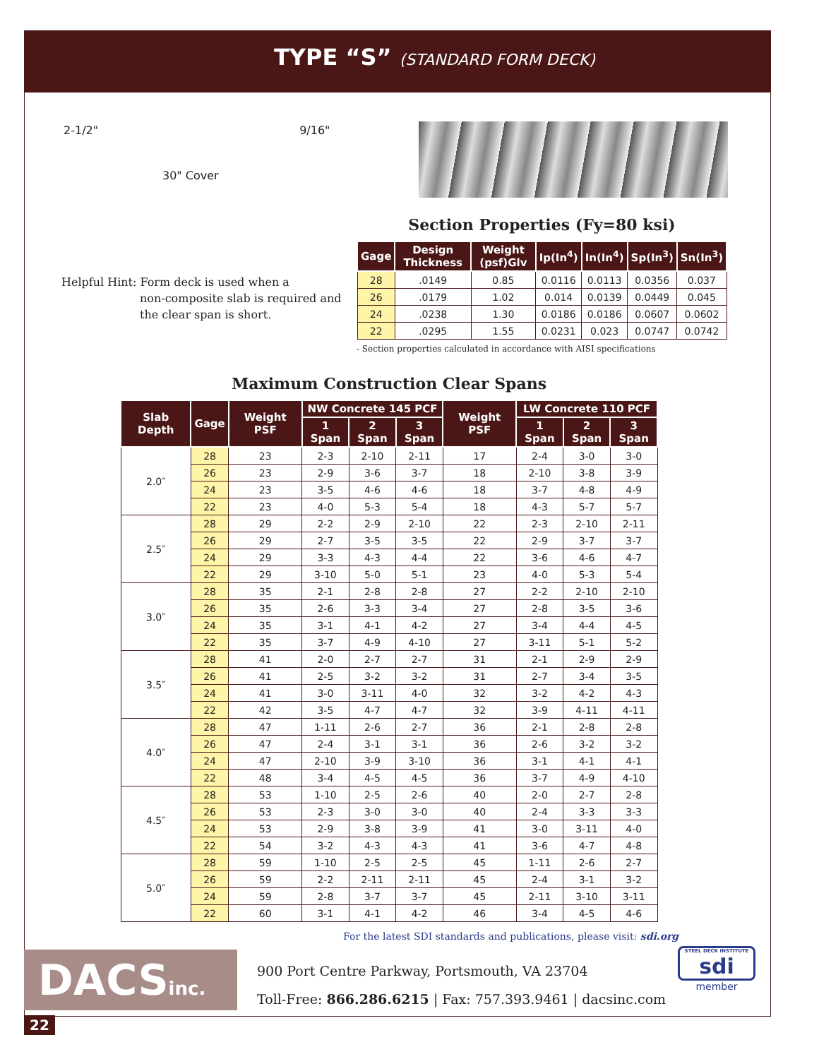TYPE “S” (STANDARD FORM DECK)
2-1/2" 9/16"
30" Cover
Section Properties (Fy=80 ksi)
| Gage | Design Thickness | Weight (psf)Glv | Ip(In<sup>4</sup>) | In(In<sup>4</sup>) | Sp(In<sup>3</sup>) | Sn(In<sup>3</sup>) |
| --- | --- | --- | --- | --- | --- | --- |
| 28 | .0149 | 0.85 | 0.0116 | 0.0113 | 0.0356 | 0.037 |
| 26 | .0179 | 1.02 | 0.014 | 0.0139 | 0.0449 | 0.045 |
| 24 | .0238 | 1.30 | 0.0186 | 0.0186 | 0.0607 | 0.0602 |
| 22 | .0295 | 1.55 | 0.0231 | 0.023 | 0.0747 | 0.0742 |
- Section properties calculated in accordance with AISI specifications
Helpful Hint: Form deck is used when a
non-composite slab is required and
the clear span is short.
Maximum Construction Clear Spans
| Slab Depth | Gage | Weight PSF | NW Concrete 145 PCF | | | Weight PSF | LW Concrete 110 PCF | | |
| --- | --- | --- | --- | --- | --- | --- | --- | --- | --- |
| | | | 1 Span | 2 Span | 3 Span | | 1 Span | 2 Span | 3 Span |
| 2.0″ | 28 | 23 | 2-3 | 2-10 | 2-11 | 17 | 2-4 | 3-0 | 3-0 |
| | 26 | 23 | 2-9 | 3-6 | 3-7 | 18 | 2-10 | 3-8 | 3-9 |
| | 24 | 23 | 3-5 | 4-6 | 4-6 | 18 | 3-7 | 4-8 | 4-9 |
| | 22 | 23 | 4-0 | 5-3 | 5-4 | 18 | 4-3 | 5-7 | 5-7 |
| 2.5″ | 28 | 29 | 2-2 | 2-9 | 2-10 | 22 | 2-3 | 2-10 | 2-11 |
| | 26 | 29 | 2-7 | 3-5 | 3-5 | 22 | 2-9 | 3-7 | 3-7 |
| | 24 | 29 | 3-3 | 4-3 | 4-4 | 22 | 3-6 | 4-6 | 4-7 |
| | 22 | 29 | 3-10 | 5-0 | 5-1 | 23 | 4-0 | 5-3 | 5-4 |
| 3.0″ | 28 | 35 | 2-1 | 2-8 | 2-8 | 27 | 2-2 | 2-10 | 2-10 |
| | 26 | 35 | 2-6 | 3-3 | 3-4 | 27 | 2-8 | 3-5 | 3-6 |
| | 24 | 35 | 3-1 | 4-1 | 4-2 | 27 | 3-4 | 4-4 | 4-5 |
| | 22 | 35 | 3-7 | 4-9 | 4-10 | 27 | 3-11 | 5-1 | 5-2 |
| 3.5″ | 28 | 41 | 2-0 | 2-7 | 2-7 | 31 | 2-1 | 2-9 | 2-9 |
| | 26 | 41 | 2-5 | 3-2 | 3-2 | 31 | 2-7 | 3-4 | 3-5 |
| | 24 | 41 | 3-0 | 3-11 | 4-0 | 32 | 3-2 | 4-2 | 4-3 |
| | 22 | 42 | 3-5 | 4-7 | 4-7 | 32 | 3-9 | 4-11 | 4-11 |
| 4.0″ | 28 | 47 | 1-11 | 2-6 | 2-7 | 36 | 2-1 | 2-8 | 2-8 |
| | 26 | 47 | 2-4 | 3-1 | 3-1 | 36 | 2-6 | 3-2 | 3-2 |
| | 24 | 47 | 2-10 | 3-9 | 3-10 | 36 | 3-1 | 4-1 | 4-1 |
| | 22 | 48 | 3-4 | 4-5 | 4-5 | 36 | 3-7 | 4-9 | 4-10 |
| 4.5″ | 28 | 53 | 1-10 | 2-5 | 2-6 | 40 | 2-0 | 2-7 | 2-8 |
| | 26 | 53 | 2-3 | 3-0 | 3-0 | 40 | 2-4 | 3-3 | 3-3 |
| | 24 | 53 | 2-9 | 3-8 | 3-9 | 41 | 3-0 | 3-11 | 4-0 |
| | 22 | 54 | 3-2 | 4-3 | 4-3 | 41 | 3-6 | 4-7 | 4-8 |
| 5.0″ | 28 | 59 | 1-10 | 2-5 | 2-5 | 45 | 1-11 | 2-6 | 2-7 |
| | 26 | 59 | 2-2 | 2-11 | 2-11 | 45 | 2-4 | 3-1 | 3-2 |
| | 24 | 59 | 2-8 | 3-7 | 3-7 | 45 | 2-11 | 3-10 | 3-11 |
| | 22 | 60 | 3-1 | 4-1 | 4-2 | 46 | 3-4 | 4-5 | 4-6 |
For the latest SDI standards and publications, please visit: sdi.org
DACSinc.
900 Port Centre Parkway, Portsmouth, VA 23704
Toll-Free: 866.286.6215 | Fax: 757.393.9461 | dacsinc.com
STEEL DECK INSTITUTE
sdi
member
22